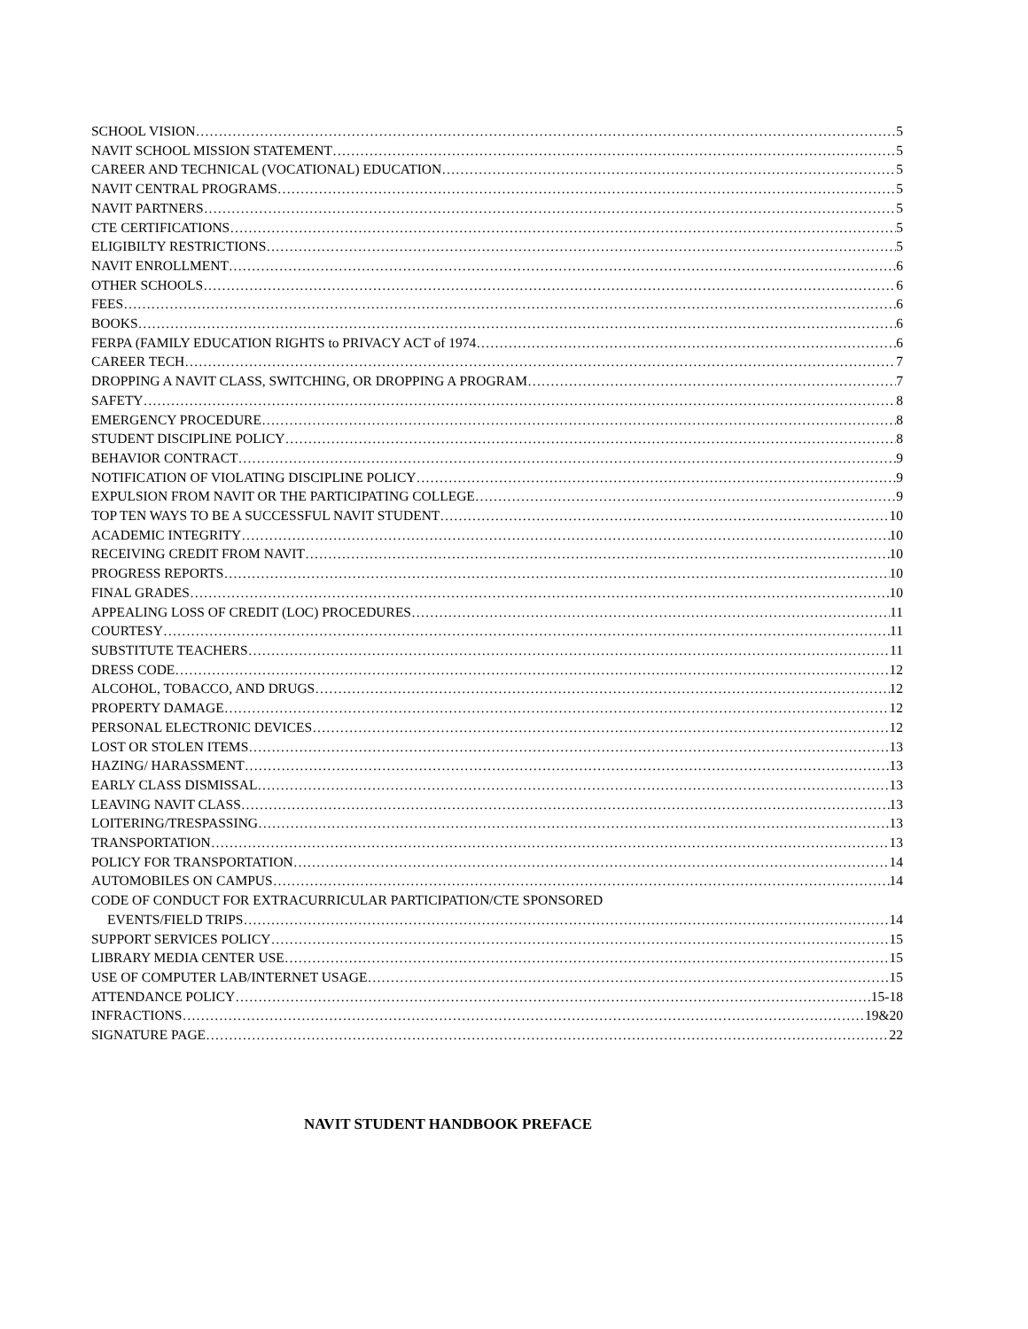SCHOOL VISION 5
NAVIT SCHOOL MISSION STATEMENT 5
CAREER AND TECHNICAL (VOCATIONAL) EDUCATION 5
NAVIT CENTRAL PROGRAMS 5
NAVIT PARTNERS 5
CTE CERTIFICATIONS 5
ELIGIBILTY RESTRICTIONS 5
NAVIT ENROLLMENT 6
OTHER SCHOOLS 6
FEES 6
BOOKS 6
FERPA (FAMILY EDUCATION RIGHTS to PRIVACY ACT of 1974 6
CAREER TECH 7
DROPPING A NAVIT CLASS, SWITCHING, OR DROPPING A PROGRAM 7
SAFETY 8
EMERGENCY PROCEDURE 8
STUDENT DISCIPLINE POLICY 8
BEHAVIOR CONTRACT 9
NOTIFICATION OF VIOLATING DISCIPLINE POLICY 9
EXPULSION FROM NAVIT OR THE PARTICIPATING COLLEGE 9
TOP TEN WAYS TO BE A SUCCESSFUL NAVIT STUDENT 10
ACADEMIC INTEGRITY 10
RECEIVING CREDIT FROM NAVIT 10
PROGRESS REPORTS 10
FINAL GRADES 10
APPEALING LOSS OF CREDIT (LOC) PROCEDURES 11
COURTESY 11
SUBSTITUTE TEACHERS 11
DRESS CODE 12
ALCOHOL, TOBACCO, AND DRUGS 12
PROPERTY DAMAGE 12
PERSONAL ELECTRONIC DEVICES 12
LOST OR STOLEN ITEMS 13
HAZING/ HARASSMENT 13
EARLY CLASS DISMISSAL 13
LEAVING NAVIT CLASS 13
LOITERING/TRESPASSING 13
TRANSPORTATION 13
POLICY FOR TRANSPORTATION 14
AUTOMOBILES ON CAMPUS 14
CODE OF CONDUCT FOR EXTRACURRICULAR PARTICIPATION/CTE SPONSORED
EVENTS/FIELD TRIPS 14
SUPPORT SERVICES POLICY 15
LIBRARY MEDIA CENTER USE 15
USE OF COMPUTER LAB/INTERNET USAGE 15
ATTENDANCE POLICY 15-18
INFRACTIONS 19&20
SIGNATURE PAGE 22
NAVIT STUDENT HANDBOOK PREFACE